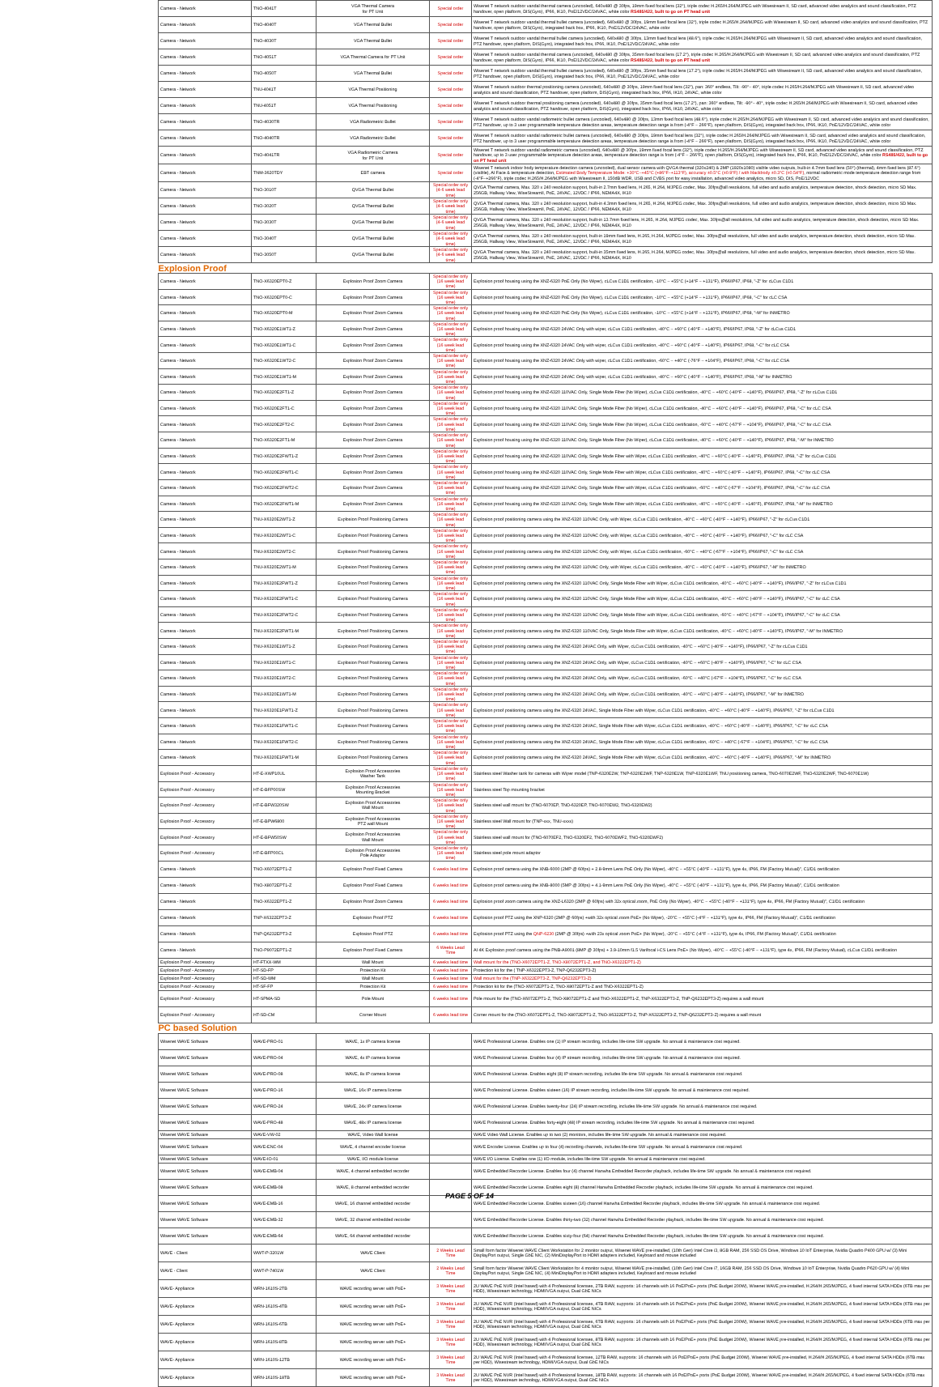| Camera - Network | TNO-4041T | VGA Thermal Camera for PT Unit | Special order | Wisenet T network outdoor vandal thermal camera (uncooled), 640x480 @ 30fps, 19mm fixed focal lens (32°), triple codec H.265/H.264/MJPEG with Wisestream II, SD card, advanced video analytics and sound classification, PTZ handover, open platform, DIS(Gyro), IP66, IK10, PoE/12VDC/24VAC, white color RS485/422, built to go on PT head unit |
| Camera - Network | TNO-4040T | VGA Thermal Bullet | Special order | Wisenet T network outdoor vandal thermal bullet camera (uncooled), 640x480 @ 30fps, 19mm fixed focal lens (32°), triple codec H.265/H.264/MJPEG with Wisestream II, SD card, advanced video analytics and sound classification, PTZ handover, open platform, DIS(Gyro), integrated back box, IP66, IK10, PoE/12VDC/24VAC, white color |
| Camera - Network | TNO-4030T | VGA Thermal Bullet | Special order | Wisenet T network outdoor vandal thermal bullet camera (uncooled), 640x480 @ 30fps, 13mm fixed focal lens (48.6°), triple codec H.265/H.264/MJPEG with Wisestream II, SD card, advanced video analytics and sound classification, PTZ handover, open platform, DIS(Gyro), integrated back box, IP66, IK10, PoE/12VDC/24VAC, white color |
| Camera - Network | TNO-4051T | VGA Thermal Camera for PT Unit | Special order | Wisenet T network outdoor vandal thermal camera (uncooled), 640x480 @ 30fps, 35mm fixed focal lens (17.2°), triple codec H.265/H.264/MJPEG with Wisestream II, SD card, advanced video analytics and sound classification, PTZ handover, open platform, DIS(Gyro), IP66, IK10, PoE/12VDC/24VAC, white color RS485/422, built to go on PT head unit |
| Camera - Network | TNO-4050T | VGA Thermal Bullet | Special order | Wisenet T network outdoor vandal thermal bullet camera (uncooled), 640x480 @ 30fps, 35mm fixed focal lens (17.2°), triple codec H.265/H.264/MJPEG with Wisestream II, SD card, advanced video analytics and sound classification, PTZ handover, open platform, DIS(Gyro), integrated back box, IP66, IK10, PoE/12VDC/24VAC, white color |
| Camera - Network | TNU-4041T | VGA Thermal Positioning | Special order | Wisenet T network outdoor thermal positioning camera (uncooled), 640x480 @ 30fps, 19mm fixed focal lens (32°), pan: 360° endless, Tilt: -90°~ 40°, triple codec H.265/H.264/MJPEG with Wisestream II, SD card, advanced video analytics and sound classification, PTZ handover, open platform, DIS(Gyro), integrated back box, IP66, IK10, 24VAC, white color |
| Camera - Network | TNU-4051T | VGA Thermal Positioning | Special order | Wisenet T network outdoor thermal positioning camera (uncooled), 640x480 @ 30fps, 35mm fixed focal lens (17.2°), pan: 360° endless, Tilt: -90°~ 40°, triple codec H.265/H.264/MJPEG with Wisestream II, SD card, advanced video analytics and sound classification, PTZ handover, open platform, DIS(Gyro), integrated back box, IP66, IK10, 24VAC, white color |
| Camera - Network | TNO-4030TR | VGA Radiometric Bullet | Special order | Wisenet T network outdoor vandal radiometric bullet camera (uncooled), 640x480 @ 30fps, 13mm fixed focal lens (48.6°), triple codec H.265/H.264/MJPEG with Wisestream II, SD card, advanced video analytics and sound classification, PTZ handover, up to 3 user programmable temperature detection areas, temperature detection range is from (-4°F ~ 266°F), open platform, DIS(Gyro), integrated back box, IP66, IK10, PoE/12VDC/24VAC, white color |
| Camera - Network | TNO-4040TR | VGA Radiometric Bullet | Special order | Wisenet T network outdoor vandal radiometric bullet camera (uncooled), 640x480 @ 30fps, 19mm fixed focal lens (32°), triple codec H.265/H.264/MJPEG with Wisestream II, SD card, advanced video analytics and sound classification, PTZ handover, up to 3 user programmable temperature detection areas, temperature detection range is from (-4°F ~ 266°F), open platform, DIS(Gyro), integrated back box, IP66, IK10, PoE/12VDC/24VAC, white color |
| Camera - Network | TNO-4041TR | VGA Radiometric Camera for PT Unit | Special order | Wisenet T network outdoor vandal radiometric camera (uncooled), 640x480 @ 30fps, 19mm fixed focal lens (32°), triple codec H.265/H.264/MJPEG with Wisestream II, SD card, advanced video analytics and sound classification, PTZ handover, up to 3 user programmable temperature detection areas, temperature detection range is from (-4°F ~ 266°F), open platform, DIS(Gyro), integrated back box, IP66, IK10, PoE/12VDC/24VAC, white color RS485/422, built to go on PT head unit |
| Camera - Network | TNM-3620TDY | EBT camera | Special order | Wisenet T network indoor body temperature detection camera (uncooled), dual sensor camera with QVGA thermal (320x240) & 2MP (1920x1080) visible video outputs, built-in 4.7mm fixed lens (50°) (thermal), 4mm fixed lens (87.6°) (visible), AI Face & temperature detection, Estimated Body Temperature Mode: +30°C~+45°C (+86°F~+113°F), accuracy ±0.5°C (±0.9°F) / with blackbody ±0.3°C (±0.54°F) , normal radiometric mode temperature detection range from (-4°F~+266°F), triple codec H.265/H.264/MJPEG with Wisestream II, 150dB WDR, USB and CVBS port for easy installation, advanced video analytics, micro SD, DIS, PoE/12VDC |
| Camera - Network | TNO-3010T | QVGA Thermal Bullet | Special order only (4-6 week lead time) | QVGA Thermal camera, Max. 320 x 240 resolution support, built-in 2.7mm fixed lens, H.265, H.264, MJPEG codec, Max. 30fps@all resolutions, full video and audio analytics, temperature detection, shock detection, micro SD Max. 256GB, Hallway View, WiseStreamII, PoE, 24VAC, 12VDC / IP66, NEMA4X, IK10 |
| Camera - Network | TNO-3020T | QVGA Thermal Bullet | Special order only (4-6 week lead time) | QVGA Thermal camera, Max. 320 x 240 resolution support, built-in 4.3mm fixed lens, H.265, H.264, MJPEG codec, Max. 30fps@all resolutions, full video and audio analytics, temperature detection, shock detection, micro SD Max. 256GB, Hallway View, WiseStreamII, PoE, 24VAC, 12VDC / IP66, NEMA4X, IK10 |
| Camera - Network | TNO-3030T | QVGA Thermal Bullet | Special order only (4-6 week lead time) | QVGA Thermal camera, Max. 320 x 240 resolution support, built-in 13.7mm fixed lens, H.265, H.264, MJPEG codec, Max. 30fps@all resolutions, full video and audio analytics, temperature detection, shock detection, micro SD Max. 256GB, Hallway View, WiseStreamII, PoE, 24VAC, 12VDC / IP66, NEMA4X, IK10 |
| Camera - Network | TNO-3040T | QVGA Thermal Bullet | Special order only (4-6 week lead time) | QVGA Thermal camera, Max. 320 x 240 resolution support, built-in 19mm fixed lens, H.265, H.264, MJPEG codec, Max. 30fps@all resolutions, full video and audio analytics, temperature detection, shock detection, micro SD Max. 256GB, Hallway View, WiseStreamII, PoE, 24VAC, 12VDC / IP66, NEMA4X, IK10 |
| Camera - Network | TNO-3050T | QVGA Thermal Bullet | Special order only (4-6 week lead time) | QVGA Thermal camera, Max. 320 x 240 resolution support, built-in 35mm fixed lens, H.265, H.264, MJPEG codec, Max. 30fps@all resolutions, full video and audio analytics, temperature detection, shock detection, micro SD Max. 256GB, Hallway View, WiseStreamII, PoE, 24VAC, 12VDC / IP66, NEMA4X, IK10 |
| Explosion Proof | | | | |
| Camera - Network | TNO-X6320EPT0-Z | Explosion Proof Zoom Camera | Special order only (16 week lead time) | Explosion proof housing using the XNZ-6320 PoE Only (No Wiper), cLCus C1D1 certification, -10°C ~ +55°C (+14°F ~ +131°F), IP66/IP67, IP68, "-Z" for cLCus C1D1 |
| Camera - Network | TNO-X6320EPT0-C | Explosion Proof Zoom Camera | Special order only (16 week lead time) | Explosion proof housing using the XNZ-6320 PoE Only (No Wiper), cLCus C1D1 certification, -10°C ~ +55°C (+14°F ~ +131°F), IP66/IP67, IP68, "-C" for cLC CSA |
| Camera - Network | TNO-X6320EPT0-M | Explosion Proof Zoom Camera | Special order only (16 week lead time) | Explosion proof housing using the XNZ-6320 PoE Only (No Wiper), cLCus C1D1 certification, -10°C ~ +55°C (+14°F ~ +131°F), IP66/IP67, IP68, "-M" for INMETRO |
| Camera - Network | TNO-X6320E1WT1-Z | Explosion Proof Zoom Camera | Special order only (16 week lead time) | Explosion proof housing using the XNZ-6320 24VAC Only with wiper, cLCus C1D1 certification, -40°C ~ +60°C (-40°F ~ +140°F), IP66/IP67, IP68, "-Z" for cLCus C1D1 |
| Camera - Network | TNO-X6320E1WT1-C | Explosion Proof Zoom Camera | Special order only (16 week lead time) | Explosion proof housing using the XNZ-6320 24VAC Only with wiper, cLCus C1D1 certification, -40°C ~ +60°C (-40°F ~ +140°F), IP66/IP67, IP68, "-C" for cLC CSA |
| Camera - Network | TNO-X6320E1WT2-C | Explosion Proof Zoom Camera | Special order only (16 week lead time) | Explosion proof housing using the XNZ-6320 24VAC Only with wiper, cLCus C1D1 certification, -60°C ~ +40°C (-76°F ~ +104°F), IP66/IP67, IP68, "-C" for cLC CSA |
| Camera - Network | TNO-X6320E1WT1-M | Explosion Proof Zoom Camera | Special order only (16 week lead time) | Explosion proof housing using the XNZ-6320 24VAC Only with wiper, cLCus C1D1 certification, -40°C ~ +60°C (-40°F ~ +140°F), IP66/IP67, IP68, "-M" for INMETRO |
| Camera - Network | TNO-X6320E2FT1-Z | Explosion Proof Zoom Camera | Special order only (16 week lead time) | Explosion proof housing using the XNZ-6320 110VAC Only, Single Mode Fiber (No Wiper), cLCus C1D1 certification, -40°C ~ +60°C (-40°F ~ +140°F), IP66/IP67, IP68, "-Z" for cLCus C1D1 |
| Camera - Network | TNO-X6320E2FT1-C | Explosion Proof Zoom Camera | Special order only (16 week lead time) | Explosion proof housing using the XNZ-6320 110VAC Only, Single Mode Fiber (No Wiper), cLCus C1D1 certification, -40°C ~ +60°C (-40°F ~ +140°F), IP66/IP67, IP68, "-C" for cLC CSA |
| Camera - Network | TNO-X6320E2FT2-C | Explosion Proof Zoom Camera | Special order only (16 week lead time) | Explosion proof housing using the XNZ-6320 110VAC Only, Single Mode Fiber (No Wiper), cLCus C1D1 certification, -60°C ~ +40°C (-67°F ~ +104°F), IP66/IP67, IP68, "-C" for cLC CSA |
| Camera - Network | TNO-X6320E2FT1-M | Explosion Proof Zoom Camera | Special order only (16 week lead time) | Explosion proof housing using the XNZ-6320 110VAC Only, Single Mode Fiber (No Wiper), cLCus C1D1 certification, -40°C ~ +60°C (-40°F ~ +140°F), IP66/IP67, IP68, "-M" for INMETRO |
| Camera - Network | TNO-X6320E2FWT1-Z | Explosion Proof Zoom Camera | Special order only (16 week lead time) | Explosion proof housing using the XNZ-6320 110VAC Only, Single Mode Fiber with Wiper, cLCus C1D1 certification, -40°C ~ +60°C (-40°F ~ +140°F), IP66/IP67, IP68, "-Z" for cLCus C1D1 |
| Camera - Network | TNO-X6320E2FWT1-C | Explosion Proof Zoom Camera | Special order only (16 week lead time) | Explosion proof housing using the XNZ-6320 110VAC Only, Single Mode Fiber with Wiper, cLCus C1D1 certification, -40°C ~ +60°C (-40°F ~ +140°F), IP66/IP67, IP68, "-C" for cLC CSA |
| Camera - Network | TNO-X6320E2FWT2-C | Explosion Proof Zoom Camera | Special order only (16 week lead time) | Explosion proof housing using the XNZ-6320 110VAC Only, Single Mode Fiber with Wiper, cLCus C1D1 certification, -60°C ~ +40°C (-67°F ~ +104°F), IP66/IP67, IP68, "-C" for cLC CSA |
| Camera - Network | TNO-X6320E2FWT1-M | Explosion Proof Zoom Camera | Special order only (16 week lead time) | Explosion proof housing using the XNZ-6320 110VAC Only, Single Mode Fiber with Wiper, cLCus C1D1 certification, -40°C ~ +60°C (-40°F ~ +140°F), IP66/IP67, IP68, "-M" for INMETRO |
| Camera - Network | TNU-X6320E2WT1-Z | Explosion Proof Positioning Camera | Special order only (16 week lead time) | Explosion proof positioning camera using the XNZ-6320 110VAC Only, with Wiper, cLCus C1D1 certification, -40°C ~ +60°C (-40°F ~ +140°F), IP66/IP67, "-Z" for cLCus C1D1 |
| Camera - Network | TNU-X6320E2WT1-C | Explosion Proof Positioning Camera | Special order only (16 week lead time) | Explosion proof positioning camera using the XNZ-6320 110VAC Only, with Wiper, cLCus C1D1 certification, -40°C ~ +60°C (-40°F ~ +140°F), IP66/IP67, "-C" for cLC CSA |
| Camera - Network | TNU-X6320E2WT2-C | Explosion Proof Positioning Camera | Special order only (16 week lead time) | Explosion proof positioning camera using the XNZ-6320 110VAC Only, with Wiper, cLCus C1D1 certification, -60°C ~ +40°C (-67°F ~ +104°F), IP66/IP67, "-C" for cLC CSA |
| Camera - Network | TNU-X6320E2WT1-M | Explosion Proof Positioning Camera | Special order only (16 week lead time) | Explosion proof positioning camera using the XNZ-6320 110VAC Only, with Wiper, cLCus C1D1 certification, -40°C ~ +60°C (-40°F ~ +140°F), IP66/IP67, "-M" for INMETRO |
| Camera - Network | TNU-X6320E2FWT1-Z | Explosion Proof Positioning Camera | Special order only (16 week lead time) | Explosion proof positioning camera using the XNZ-6320 110VAC Only, Single Mode Fiber with Wiper, cLCus C1D1 certification, -40°C ~ +60°C (-40°F ~ +140°F), IP66/IP67, "-Z" for cLCus C1D1 |
| Camera - Network | TNU-X6320E2FWT1-C | Explosion Proof Positioning Camera | Special order only (16 week lead time) | Explosion proof positioning camera using the XNZ-6320 110VAC Only, Single Mode Fiber with Wiper, cLCus C1D1 certification, -40°C ~ +60°C (-40°F ~ +140°F), IP66/IP67, "-C" for cLC CSA |
| Camera - Network | TNU-X6320E2FWT2-C | Explosion Proof Positioning Camera | Special order only (16 week lead time) | Explosion proof positioning camera using the XNZ-6320 110VAC Only, Single Mode Fiber with Wiper, cLCus C1D1 certification, -60°C ~ +40°C (-67°F ~ +104°F), IP66/IP67, "-C" for cLC CSA |
| Camera - Network | TNU-X6320E2FWT1-M | Explosion Proof Positioning Camera | Special order only (16 week lead time) | Explosion proof positioning camera using the XNZ-6320 110VAC Only, Single Mode Fiber with Wiper, cLCus C1D1 certification, -40°C ~ +60°C (-40°F ~ +140°F), IP66/IP67, "-M" for INMETRO |
| Camera - Network | TNU-X6320E1WT1-Z | Explosion Proof Positioning Camera | Special order only (16 week lead time) | Explosion proof positioning camera using the XNZ-6320 24VAC Only, with Wiper, cLCus C1D1 certification, -40°C ~ +60°C (-40°F ~ +140°F), IP66/IP67, "-Z" for cLCus C1D1 |
| Camera - Network | TNU-X6320E1WT1-C | Explosion Proof Positioning Camera | Special order only (16 week lead time) | Explosion proof positioning camera using the XNZ-6320 24VAC Only, with Wiper, cLCus C1D1 certification, -40°C ~ +60°C (-40°F ~ +140°F), IP66/IP67, "-C" for cLC CSA |
| Camera - Network | TNU-X6320E1WT2-C | Explosion Proof Positioning Camera | Special order only (16 week lead time) | Explosion proof positioning camera using the XNZ-6320 24VAC Only, with Wiper, cLCus C1D1 certification, -60°C ~ +40°C (-67°F ~ +104°F), IP66/IP67, "-C" for cLC CSA |
| Camera - Network | TNU-X6320E1WT1-M | Explosion Proof Positioning Camera | Special order only (16 week lead time) | Explosion proof positioning camera using the XNZ-6320 24VAC Only, with Wiper, cLCus C1D1 certification, -40°C ~ +60°C (-40°F ~ +140°F), IP66/IP67, "-M" for INMETRO |
| Camera - Network | TNU-X6320E1FWT1-Z | Explosion Proof Positioning Camera | Special order only (16 week lead time) | Explosion proof positioning camera using the XNZ-6320 24VAC, Single Mode Fiber with Wiper, cLCus C1D1 certification, -40°C ~ +60°C (-40°F ~ +140°F), IP66/IP67, "-Z" for cLCus C1D1 |
| Camera - Network | TNU-X6320E1FWT1-C | Explosion Proof Positioning Camera | Special order only (16 week lead time) | Explosion proof positioning camera using the XNZ-6320 24VAC, Single Mode Fiber with Wiper, cLCus C1D1 certification, -40°C ~ +60°C (-40°F ~ +140°F), IP66/IP67, "-C" for cLC CSA |
| Camera - Network | TNU-X6320E1FWT2-C | Explosion Proof Positioning Camera | Special order only (16 week lead time) | Explosion proof positioning camera using the XNZ-6320 24VAC, Single Mode Fiber with Wiper, cLCus C1D1 certification, -60°C ~ +40°C (-67°F ~ +104°F), IP66/IP67, "-C" for cLC CSA |
| Camera - Network | TNU-X6320E1FWT1-M | Explosion Proof Positioning Camera | Special order only (16 week lead time) | Explosion proof positioning camera using the XNZ-6320 24VAC, Single Mode Fiber with Wiper, cLCus C1D1 certification, -40°C ~ +60°C (-40°F ~ +140°F), IP66/IP67, "-M" for INMETRO |
| Explosion Proof - Accessory | HT-E-XWP10UL | Explosion Proof Accessories Washer Tank | Special order only (16 week lead time) | Stainless steel Washer tank for cameras with Wiper model (TNP-6320E2W, TNP-6320E2WF, TNP-6320E1W, TNP-6320E1WF, TNU positioning camera, TNO-6070E2WF, TNO-6320E2WF, TNO-6070E1W) |
| Explosion Proof - Accessory | HT-E-BFP00SW | Explosion Proof Accessories Mounting Bracket | Special order only (16 week lead time) | Stainless steel Top mounting bracket |
| Explosion Proof - Accessory | HT-E-BFW320SW | Explosion Proof Accessories Wall Mount | Special order only (16 week lead time) | Stainless steel wall mount for (TNO-6070EP, TNO-6320EP, TNO-6070EW2, TNO-6320EW2) |
| Explosion Proof - Accessory | HT-E-BPW6800 | Explosion Proof Accessories PTZ wall Mount | Special order only (16 week lead time) | Stainless steel Wall mount for (TNP-xxx, TNU-xxxx) |
| Explosion Proof - Accessory | HT-E-BFW50SW | Explosion Proof Accessories Wall Mount | Special order only (16 week lead time) | Stainless steel wall mount for (TNO-6070EF2, TNO-6320EF2, TNO-6070EWF2, TNO-6320EWF2) |
| Explosion Proof - Accessory | HT-E-BFP00CL | Explosion Proof Accessories Pole Adaptor | Special order only (16 week lead time) | Stainless steel pole mount adaptor |
| Camera - Network | TNO-X6072EPT1-Z | Explosion Proof Fixed Camera | 6 weeks lead time | Explosion proof camera using the XNB-6000 (2MP @ 60fps) + 2.8-9mm Lens PoE Only (No Wiper), -40°C ~ +55°C (-40°F ~ +131°F), type 4x, IP66, FM (Factory Mutual)", C1/D1 certification |
| Camera - Network | TNO-X8072EPT1-Z | Explosion Proof Fixed Camera | 6 weeks lead time | Explosion proof camera using the XNB-8000 (5MP @ 30fps) + 4.1-9mm Lens PoE Only (No Wiper), -40°C ~ +55°C (-40°F ~ +131°F), type 4x, IP66, FM (Factory Mutual)", C1/D1 certification |
| Camera - Network | TNO-X6322EPT1-Z | Explosion Proof Zoom Camera | 6 weeks lead time | Explosion proof zoom camera using the XNZ-L6320 (2MP @ 60fps) with 32x optical zoom, PoE Only (No Wiper), -40°C ~ +55°C (-40°F ~ +131°F), type 4x, IP66, FM (Factory Mutual)", C1/D1 certification |
| Camera - Network | TNP-X6322EPT3-Z | Explosion Proof PTZ | 6 weeks lead time | Explosion proof PTZ using the XNP-6320 (2MP @ 60fps) +with 32x optical zoom PoE+ (No Wiper), -20°C ~ +55°C (-4°F ~ +131°F), type 4x, IP66, FM (Factory Mutual)", C1/D1 certification |
| Camera - Network | TNP-Q6232EPT3-Z | Explosion Proof PTZ | 6 weeks lead time | Explosion proof PTZ using the QNP-6230 (2MP @ 30fps) +with 23x optical zoom PoE+ (No Wiper), -20°C ~ +55°C (-4°F ~ +131°F), type 4x, IP66, FM (Factory Mutual)", C1/D1 certification |
| Camera - Network | TNO-P9072EPT1-Z | Explosion Proof Fixed Camera | 6 Weeks Lead Time | AI 4K Explosion proof camera using the PNB-A9001 (8MP @ 30fps) + 3.9-10mm f1.5 Varifocal i-CS Lens PoE+ (No Wiper), -40°C ~ +55°C (-40°F ~ +131°F), type 4x, IP66, FM (Factory Mutual), cLCus C1/D1 certification |
| Explosion Proof - Accessory | HT-FTXX-WM | Wall Mount | 6 weeks lead time | Wall mount for the (TNO-X6072EPT1-Z, TNO-X8072EPT1-Z, and TNO-X6322EPT1-Z) |
| Explosion Proof - Accessory | HT-SD-FP | Protection Kit | 6 weeks lead time | Protection kit for the ( TNP-X6322EPT3-Z, TNP-Q6232EPT3-Z) |
| Explosion Proof - Accessory | HT-SD-WM | Wall Mount | 6 weeks lead time | Wall mount for the (TNP-X6322EPT3-Z, TNP-Q6232EPT3-Z) |
| Explosion Proof - Accessory | HT-SF-FP | Protection Kit | 6 weeks lead time | Protection kit for the (TNO-X6072EPT1-Z, TNO-X8072EPT1-Z and TNO-X6322EPT1-Z) |
| Explosion Proof - Accessory | HT-SPMA-SD | Pole Mount | 6 weeks lead time | Pole mount for the (TNO-X6072EPT1-Z, TNO-X8072EPT1-Z and TNO-X6322EPT1-Z, TNP-X6322EPT3-Z, TNP-Q6232EPT3-Z) requires a wall mount |
| Explosion Proof - Accessory | HT-SD-CM | Corner Mount | 6 weeks lead time | Corner mount for the (TNO-X6072EPT1-Z, TNO-X8072EPT1-Z, TNO-X6322EPT3-Z, TNP-X6322EPT3-Z, TNP-Q6232EPT3-Z) requires a wall mount |
| PC based Solution | | | | |
| Wisenet WAVE Software | WAVE-PRO-01 | WAVE, 1x IP camera license | | WAVE Professional License. Enables one (1) IP stream recording, includes life-time SW upgrade. No annual & maintenance cost required. |
| Wisenet WAVE Software | WAVE-PRO-04 | WAVE, 4x IP camera license | | WAVE Professional License. Enables four (4) IP stream recording, includes life-time SW upgrade. No annual & maintenance cost required. |
| Wisenet WAVE Software | WAVE-PRO-08 | WAVE, 8x IP camera license | | WAVE Professional License. Enables eight (8) IP stream recording, includes life-time SW upgrade. No annual & maintenance cost required. |
| Wisenet WAVE Software | WAVE-PRO-16 | WAVE, 16x IP camera license | | WAVE Professional License. Enables sixteen (16) IP stream recording, includes life-time SW upgrade. No annual & maintenance cost required. |
| Wisenet WAVE Software | WAVE-PRO-24 | WAVE, 24x IP camera license | | WAVE Professional License. Enables twenty-four (24) IP stream recording, includes life-time SW upgrade. No annual & maintenance cost required. |
| Wisenet WAVE Software | WAVE-PRO-48 | WAVE, 48x IP camera license | | WAVE Professional License. Enables forty-eight (48) IP stream recording, includes life-time SW upgrade. No annual & maintenance cost required. |
| Wisenet WAVE Software | WAVE-VW-02 | WAVE, Video Wall license | | WAVE Video Wall License. Enables up to two (2) monitors, includes life-time SW upgrade. No annual & maintenance cost required. |
| Wisenet WAVE Software | WAVE-ENC-04 | WAVE, 4 channel encoder license | | WAVE Encoder License. Enables up to four (4) recording channels, includes life-time SW upgrade. No annual & maintenance cost required. |
| Wisenet WAVE Software | WAVE-IO-01 | WAVE, I/O module license | | WAVE I/O License. Enables one (1) I/O module, includes life-time SW upgrade. No annual & maintenance cost required. |
| Wisenet WAVE Software | WAVE-EMB-04 | WAVE, 4 channel embedded recorder | | WAVE Embedded Recorder License. Enables four (4) channel Hanwha Embedded Recorder playback, includes life-time SW upgrade. No annual & maintenance cost required. |
| Wisenet WAVE Software | WAVE-EMB-08 | WAVE, 8 channel embedded recorder | | WAVE Embedded Recorder License. Enables eight (8) channel Hanwha Embedded Recorder playback, includes life-time SW upgrade. No annual & maintenance cost required. |
| Wisenet WAVE Software | WAVE-EMB-16 | WAVE, 16 channel embedded recorder | | WAVE Embedded Recorder License. Enables sixteen (16) channel Hanwha Embedded Recorder playback, includes life-time SW upgrade. No annual & maintenance cost required. |
| Wisenet WAVE Software | WAVE-EMB-32 | WAVE, 32 channel embedded recorder | | WAVE Embedded Recorder License. Enables thirty-two (32) channel Hanwha Embedded Recorder playback, includes life-time SW upgrade. No annual & maintenance cost required. |
| Wisenet WAVE Software | WAVE-EMB-64 | WAVE, 64 channel embedded recorder | | WAVE Embedded Recorder License. Enables sixty-four (64) channel Hanwha Embedded Recorder playback, includes life-time SW upgrade. No annual & maintenance cost required. |
| WAVE - Client | WWT-P-3201W | WAVE Client | 2 Weeks Lead Time | Small form factor Wisenet WAVE Client Workstation for 2 monitor output, Wisenet WAVE pre-installed, (10th Gen) Intel Core i3, 8GB RAM, 256 SSD OS Drive, Windows 10 IoT Enterprise, Nvidia Quadro P400 GPU w/ (3) Mini DisplayPort output, Single GbE NIC, (2) MiniDisplayPort to HDMI adapters included, Keyboard and mouse included |
| WAVE - Client | WWT-P-7401W | WAVE Client | 2 Weeks Lead Time | Small form factor Wisenet WAVE Client Workstation for 4 monitor output, Wisenet WAVE pre-installed, (10th Gen) Intel Core i7, 16GB RAM, 256 SSD OS Drive, Windows 10 IoT Enterprise, Nvidia Quadro P620 GPU w/ (4) Mini DisplayPort output, Single GbE NIC, (4) MiniDisplayPort to HDMI adapters included, Keyboard and mouse included |
| WAVE- Appliance | WRN-1610S-2TB | WAVE recording server with PoE+ | 3 Weeks Lead Time | 2U WAVE PoE NVR (Intel based) with 4 Professional licenses, 2TB RAW, supports: 16 channels with 16 PoE/PoE+ ports (PoE Budget 200W), Wisenet WAVE pre-installed, H.264/H.265/MJPEG, 4 fixed internal SATA HDDs (6TB max per HDD), Wisestream technology, HDMI/VGA output, Dual GbE NICs |
| WAVE- Appliance | WRN-1610S-4TB | WAVE recording server with PoE+ | 3 Weeks Lead Time | 2U WAVE PoE NVR (Intel based) with 4 Professional licenses, 4TB RAW, supports: 16 channels with 16 PoE/PoE+ ports (PoE Budget 200W), Wisenet WAVE pre-installed, H.264/H.265/MJPEG, 4 fixed internal SATA HDDs (6TB max per HDD), Wisestream technology, HDMI/VGA output, Dual GbE NICs |
| WAVE- Appliance | WRN-1610S-6TB | WAVE recording server with PoE+ | 3 Weeks Lead Time | 2U WAVE PoE NVR (Intel based) with 4 Professional licenses, 6TB RAW, supports: 16 channels with 16 PoE/PoE+ ports (PoE Budget 200W), Wisenet WAVE pre-installed, H.264/H.265/MJPEG, 4 fixed internal SATA HDDs (6TB max per HDD), Wisestream technology, HDMI/VGA output, Dual GbE NICs |
| WAVE- Appliance | WRN-1610S-8TB | WAVE recording server with PoE+ | 3 Weeks Lead Time | 2U WAVE PoE NVR (Intel based) with 4 Professional licenses, 8TB RAW, supports: 16 channels with 16 PoE/PoE+ ports (PoE Budget 200W), Wisenet WAVE pre-installed, H.264/H.265/MJPEG, 4 fixed internal SATA HDDs (6TB max per HDD), Wisestream technology, HDMI/VGA output, Dual GbE NICs |
| WAVE- Appliance | WRN-1610S-12TB | WAVE recording server with PoE+ | 3 Weeks Lead Time | 2U WAVE PoE NVR (Intel based) with 4 Professional licenses, 12TB RAW, supports: 16 channels with 16 PoE/PoE+ ports (PoE Budget 200W), Wisenet WAVE pre-installed, H.264/H.265/MJPEG, 4 fixed internal SATA HDDs (6TB max per HDD), Wisestream technology, HDMI/VGA output, Dual GbE NICs |
| WAVE- Appliance | WRN-1610S-18TB | WAVE recording server with PoE+ | 3 Weeks Lead Time | 2U WAVE PoE NVR (Intel based) with 4 Professional licenses, 18TB RAW, supports: 16 channels with 16 PoE/PoE+ ports (PoE Budget 200W), Wisenet WAVE pre-installed, H.264/H.265/MJPEG, 4 fixed internal SATA HDDs (6TB max per HDD), Wisestream technology, HDMI/VGA output, Dual GbE NICs |
PAGE 5 OF 14